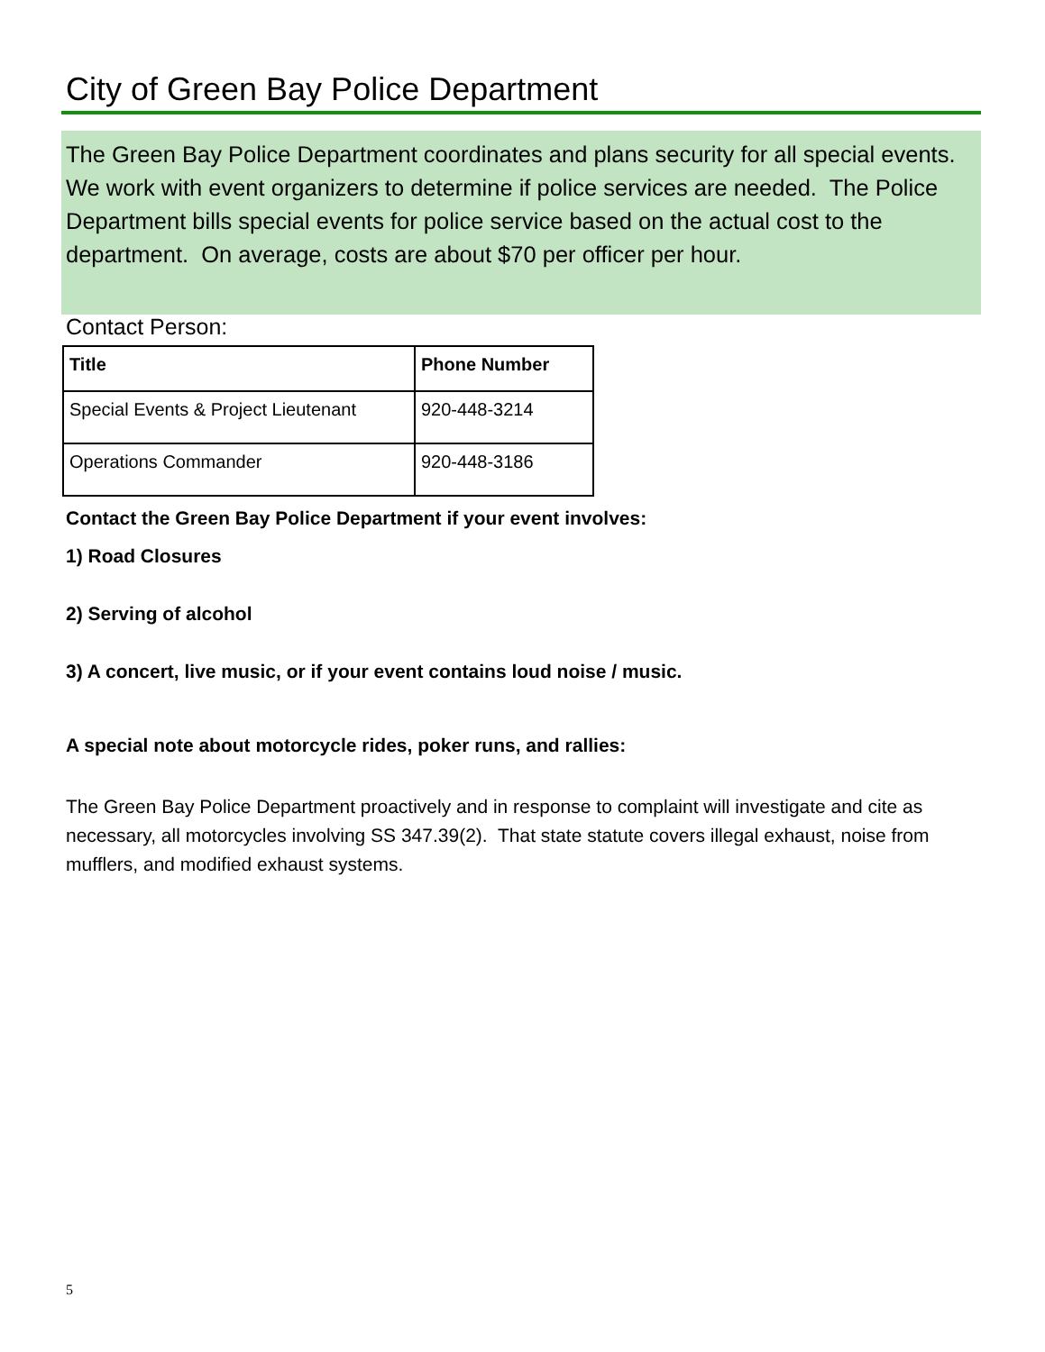City of Green Bay Police Department
The Green Bay Police Department coordinates and plans security for all special events. We work with event organizers to determine if police services are needed. The Police Department bills special events for police service based on the actual cost to the department. On average, costs are about $70 per officer per hour.
Contact Person:
| Title | Phone Number |
| --- | --- |
| Special Events & Project Lieutenant | 920-448-3214 |
| Operations Commander | 920-448-3186 |
Contact the Green Bay Police Department if your event involves:
1) Road Closures
2) Serving of alcohol
3) A concert, live music, or if your event contains loud noise / music.
A special note about motorcycle rides, poker runs, and rallies:
The Green Bay Police Department proactively and in response to complaint will investigate and cite as necessary, all motorcycles involving SS 347.39(2). That state statute covers illegal exhaust, noise from mufflers, and modified exhaust systems.
5